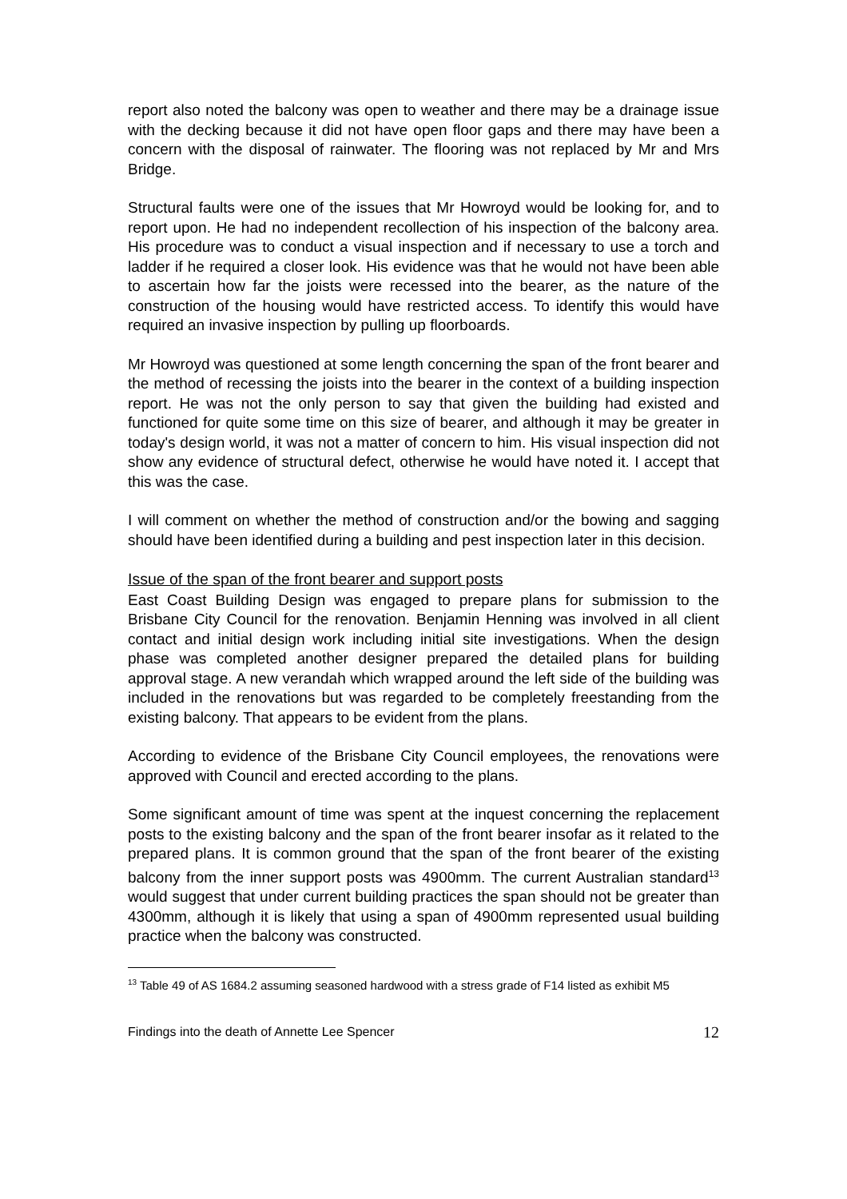report also noted the balcony was open to weather and there may be a drainage issue with the decking because it did not have open floor gaps and there may have been a concern with the disposal of rainwater. The flooring was not replaced by Mr and Mrs Bridge.
Structural faults were one of the issues that Mr Howroyd would be looking for, and to report upon. He had no independent recollection of his inspection of the balcony area. His procedure was to conduct a visual inspection and if necessary to use a torch and ladder if he required a closer look. His evidence was that he would not have been able to ascertain how far the joists were recessed into the bearer, as the nature of the construction of the housing would have restricted access. To identify this would have required an invasive inspection by pulling up floorboards.
Mr Howroyd was questioned at some length concerning the span of the front bearer and the method of recessing the joists into the bearer in the context of a building inspection report. He was not the only person to say that given the building had existed and functioned for quite some time on this size of bearer, and although it may be greater in today's design world, it was not a matter of concern to him. His visual inspection did not show any evidence of structural defect, otherwise he would have noted it. I accept that this was the case.
I will comment on whether the method of construction and/or the bowing and sagging should have been identified during a building and pest inspection later in this decision.
Issue of the span of the front bearer and support posts
East Coast Building Design was engaged to prepare plans for submission to the Brisbane City Council for the renovation. Benjamin Henning was involved in all client contact and initial design work including initial site investigations. When the design phase was completed another designer prepared the detailed plans for building approval stage. A new verandah which wrapped around the left side of the building was included in the renovations but was regarded to be completely freestanding from the existing balcony. That appears to be evident from the plans.
According to evidence of the Brisbane City Council employees, the renovations were approved with Council and erected according to the plans.
Some significant amount of time was spent at the inquest concerning the replacement posts to the existing balcony and the span of the front bearer insofar as it related to the prepared plans. It is common ground that the span of the front bearer of the existing balcony from the inner support posts was 4900mm. The current Australian standard<sup>13</sup> would suggest that under current building practices the span should not be greater than 4300mm, although it is likely that using a span of 4900mm represented usual building practice when the balcony was constructed.
<sup>13</sup> Table 49 of AS 1684.2 assuming seasoned hardwood with a stress grade of F14 listed as exhibit M5
Findings into the death of Annette Lee Spencer 12